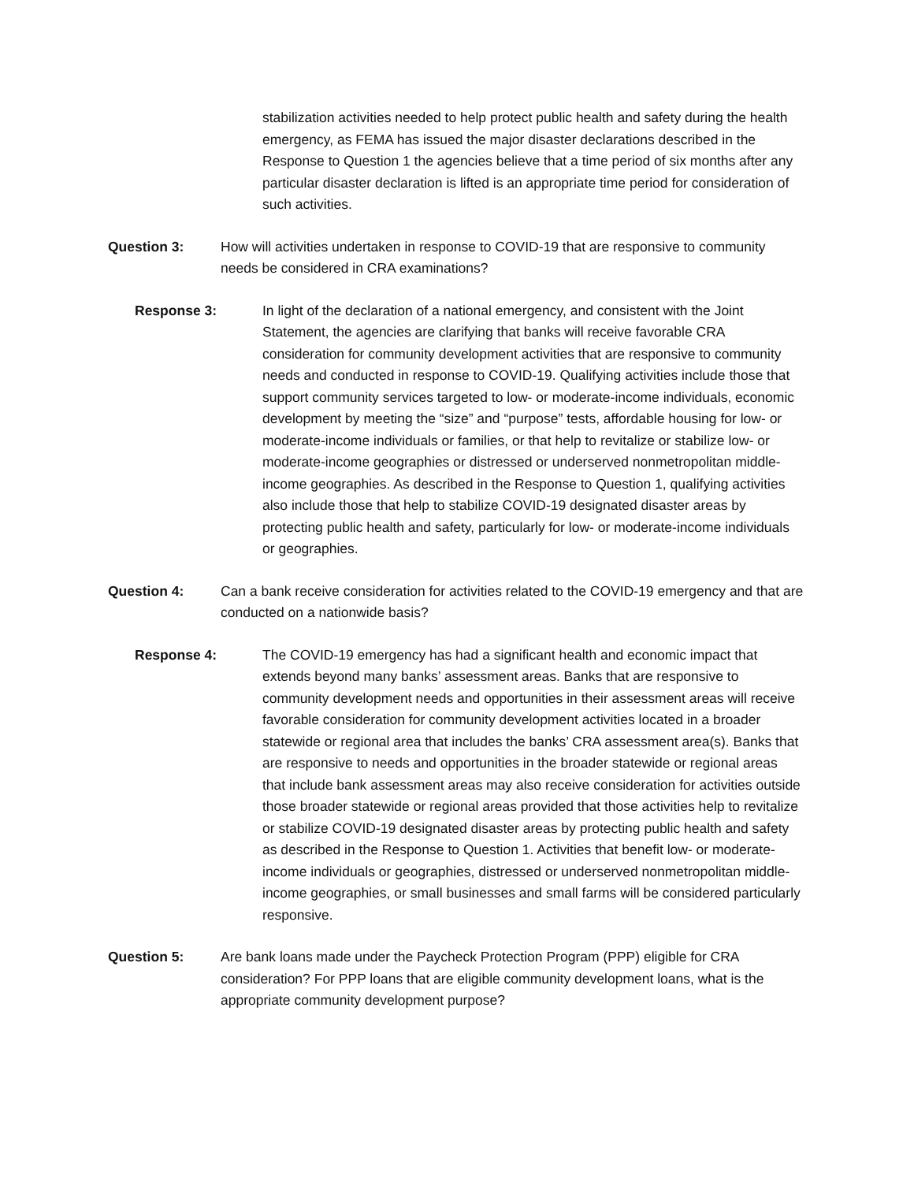stabilization activities needed to help protect public health and safety during the health emergency, as FEMA has issued the major disaster declarations described in the Response to Question 1 the agencies believe that a time period of six months after any particular disaster declaration is lifted is an appropriate time period for consideration of such activities.
Question 3: How will activities undertaken in response to COVID-19 that are responsive to community needs be considered in CRA examinations?
Response 3: In light of the declaration of a national emergency, and consistent with the Joint Statement, the agencies are clarifying that banks will receive favorable CRA consideration for community development activities that are responsive to community needs and conducted in response to COVID-19. Qualifying activities include those that support community services targeted to low- or moderate-income individuals, economic development by meeting the “size” and “purpose” tests, affordable housing for low- or moderate-income individuals or families, or that help to revitalize or stabilize low- or moderate-income geographies or distressed or underserved nonmetropolitan middle-income geographies. As described in the Response to Question 1, qualifying activities also include those that help to stabilize COVID-19 designated disaster areas by protecting public health and safety, particularly for low- or moderate-income individuals or geographies.
Question 4: Can a bank receive consideration for activities related to the COVID-19 emergency and that are conducted on a nationwide basis?
Response 4: The COVID-19 emergency has had a significant health and economic impact that extends beyond many banks’ assessment areas. Banks that are responsive to community development needs and opportunities in their assessment areas will receive favorable consideration for community development activities located in a broader statewide or regional area that includes the banks’ CRA assessment area(s). Banks that are responsive to needs and opportunities in the broader statewide or regional areas that include bank assessment areas may also receive consideration for activities outside those broader statewide or regional areas provided that those activities help to revitalize or stabilize COVID-19 designated disaster areas by protecting public health and safety as described in the Response to Question 1. Activities that benefit low- or moderate-income individuals or geographies, distressed or underserved nonmetropolitan middle-income geographies, or small businesses and small farms will be considered particularly responsive.
Question 5: Are bank loans made under the Paycheck Protection Program (PPP) eligible for CRA consideration? For PPP loans that are eligible community development loans, what is the appropriate community development purpose?